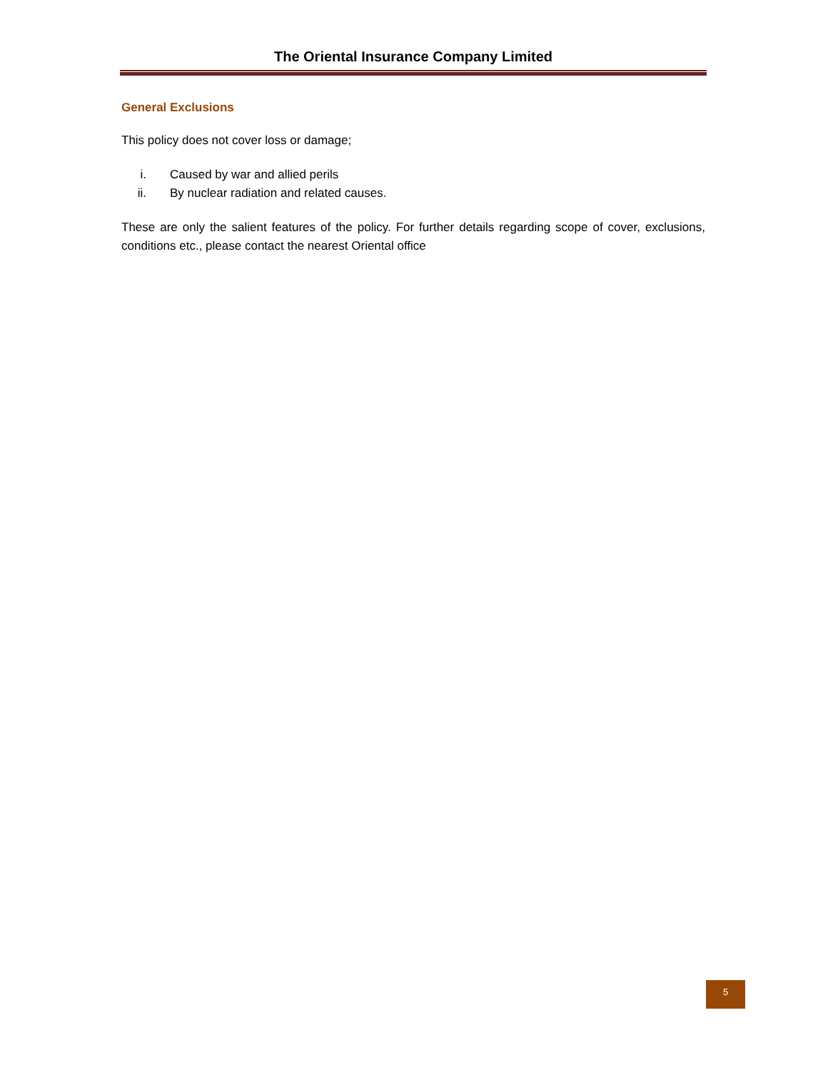The Oriental Insurance Company Limited
General Exclusions
This policy does not cover loss or damage;
i. Caused by war and allied perils
ii. By nuclear radiation and related causes.
These are only the salient features of the policy. For further details regarding scope of cover, exclusions, conditions etc., please contact the nearest Oriental office
5